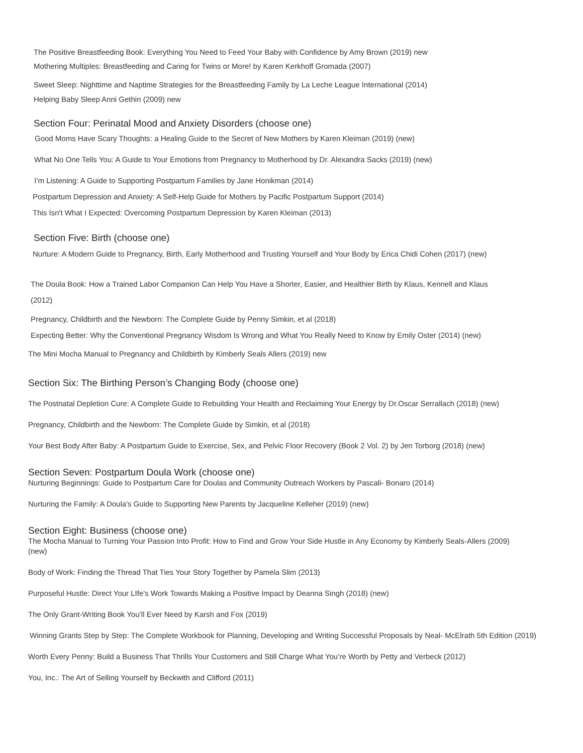The Positive Breastfeeding Book: Everything You Need to Feed Your Baby with Confidence by Amy Brown (2019) new
Mothering Multiples: Breastfeeding and Caring for Twins or More! by Karen Kerkhoff Gromada (2007)
Sweet Sleep: Nighttime and Naptime Strategies for the Breastfeeding Family by La Leche League International (2014)
Helping Baby Sleep Anni Gethin (2009) new
Section Four: Perinatal Mood and Anxiety Disorders (choose one)
Good Moms Have Scary Thoughts: a Healing Guide to the Secret of New Mothers by Karen Kleiman (2019) (new)
What No One Tells You: A Guide to Your Emotions from Pregnancy to Motherhood by Dr. Alexandra Sacks (2019) (new)
I’m Listening: A Guide to Supporting Postpartum Families by Jane Honikman (2014)
Postpartum Depression and Anxiety: A Self-Help Guide for Mothers by Pacific Postpartum Support (2014)
This Isn't What I Expected: Overcoming Postpartum Depression by Karen Kleiman (2013)
Section Five: Birth (choose one)
Nurture: A Modern Guide to Pregnancy, Birth, Early Motherhood and Trusting Yourself and Your Body by Erica Chidi Cohen (2017) (new)
The Doula Book: How a Trained Labor Companion Can Help You Have a Shorter, Easier, and Healthier Birth by Klaus, Kennell and Klaus
(2012)
Pregnancy, Childbirth and the Newborn: The Complete Guide by Penny Simkin, et al (2018)
Expecting Better: Why the Conventional Pregnancy Wisdom Is Wrong and What You Really Need to Know by Emily Oster (2014) (new)
The Mini Mocha Manual to Pregnancy and Childbirth by Kimberly Seals Allers (2019) new
Section Six: The Birthing Person’s Changing Body (choose one)
The Postnatal Depletion Cure: A Complete Guide to Rebuilding Your Health and Reclaiming Your Energy by Dr.Oscar Serrallach (2018) (new)
Pregnancy, Childbirth and the Newborn: The Complete Guide by Simkin, et al (2018)
Your Best Body After Baby: A Postpartum Guide to Exercise, Sex, and Pelvic Floor Recovery (Book 2 Vol. 2) by Jen Torborg (2018) (new)
Section Seven: Postpartum Doula Work (choose one)
Nurturing Beginnings: Guide to Postpartum Care for Doulas and Community Outreach Workers by Pascali- Bonaro (2014)
Nurturing the Family: A Doula's Guide to Supporting New Parents by Jacqueline Kelleher (2019) (new)
Section Eight: Business (choose one)
The Mocha Manual to Turning Your Passion Into Profit: How to Find and Grow Your Side Hustle in Any Economy by Kimberly Seals-Allers (2009) (new)
Body of Work: Finding the Thread That Ties Your Story Together by Pamela Slim (2013)
Purposeful Hustle: Direct Your LIfe's Work Towards Making a Positive Impact by Deanna Singh (2018) (new)
The Only Grant-Writing Book You’ll Ever Need by Karsh and Fox (2019)
Winning Grants Step by Step: The Complete Workbook for Planning, Developing and Writing Successful Proposals by Neal- McElrath 5th Edition (2019)
Worth Every Penny: Build a Business That Thrills Your Customers and Still Charge What You’re Worth by Petty and Verbeck (2012)
You, Inc.: The Art of Selling Yourself by Beckwith and Clifford (2011)